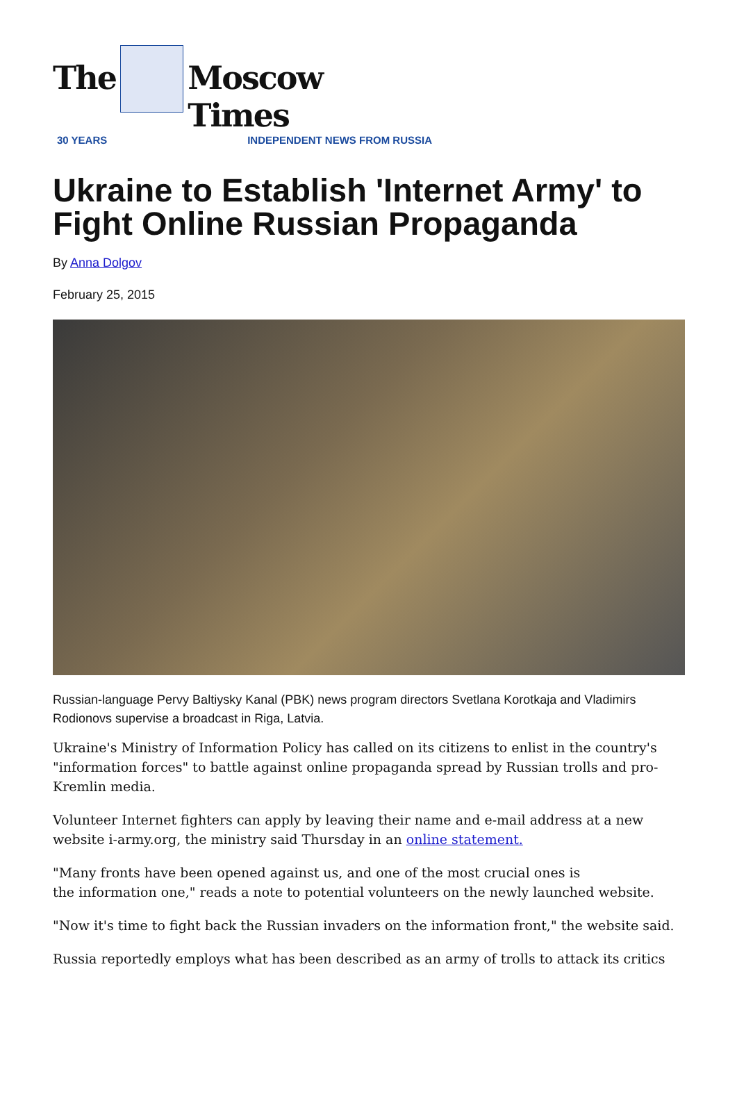The Moscow Times
30 YEARS INDEPENDENT NEWS FROM RUSSIA
Ukraine to Establish 'Internet Army' to Fight Online Russian Propaganda
By Anna Dolgov
February 25, 2015
Russian-language Pervy Baltiysky Kanal (PBK) news program directors Svetlana Korotkaja and Vladimirs Rodionovs supervise a broadcast in Riga, Latvia.
Ukraine's Ministry of Information Policy has called on its citizens to enlist in the country's "information forces" to battle against online propaganda spread by Russian trolls and pro-Kremlin media.
Volunteer Internet fighters can apply by leaving their name and e-mail address at a new website i-army.org, the ministry said Thursday in an online statement.
"Many fronts have been opened against us, and one of the most crucial ones is
the information one," reads a note to potential volunteers on the newly launched website.
"Now it's time to fight back the Russian invaders on the information front," the website said.
Russia reportedly employs what has been described as an army of trolls to attack its critics